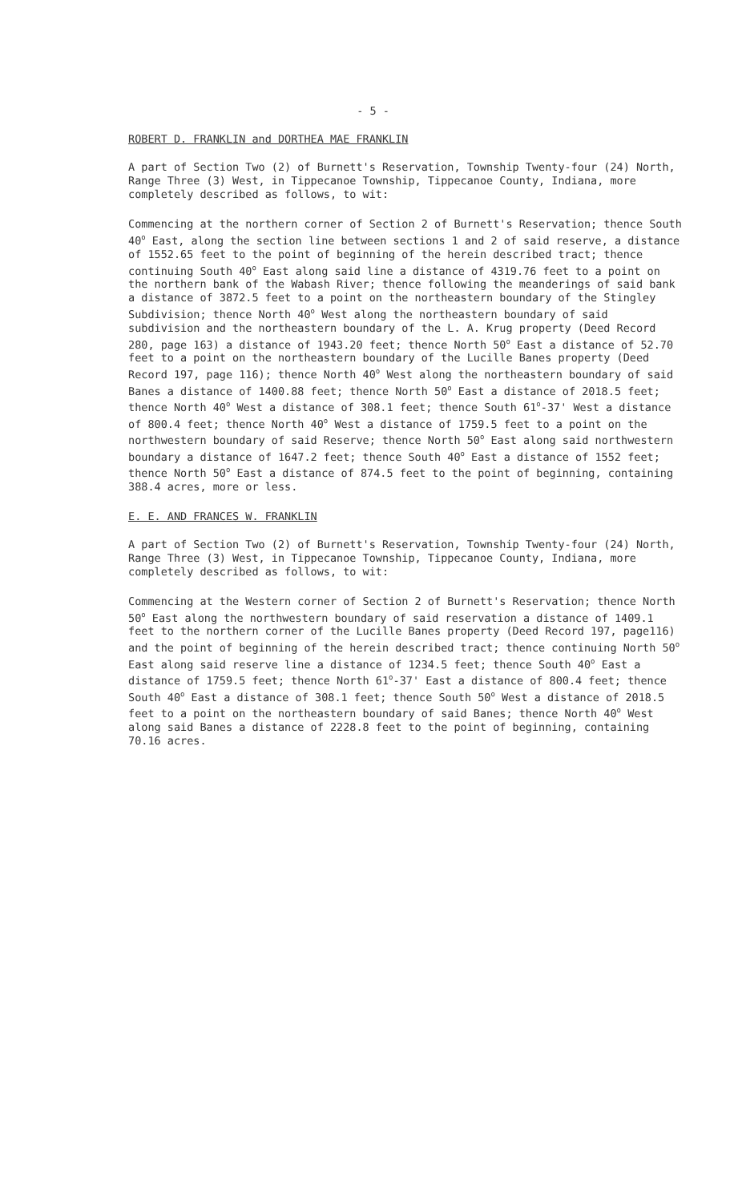- 5 -
ROBERT D. FRANKLIN and DORTHEA MAE FRANKLIN
A part of Section Two (2) of Burnett's Reservation, Township Twenty-four (24) North, Range Three (3) West, in Tippecanoe Township, Tippecanoe County, Indiana, more completely described as follows, to wit:
Commencing at the northern corner of Section 2 of Burnett's Reservation; thence South 40<sup>o</sup> East, along the section line between sections 1 and 2 of said reserve, a distance of 1552.65 feet to the point of beginning of the herein described tract; thence continuing South 40<sup>o</sup> East along said line a distance of 4319.76 feet to a point on the northern bank of the Wabash River; thence following the meanderings of said bank a distance of 3872.5 feet to a point on the northeastern boundary of the Stingley Subdivision; thence North 40<sup>o</sup> West along the northeastern boundary of said subdivision and the northeastern boundary of the L. A. Krug property (Deed Record 280, page 163) a distance of 1943.20 feet; thence North 50<sup>o</sup> East a distance of 52.70 feet to a point on the northeastern boundary of the Lucille Banes property (Deed Record 197, page 116); thence North 40<sup>o</sup> West along the northeastern boundary of said Banes a distance of 1400.88 feet; thence North 50<sup>o</sup> East a distance of 2018.5 feet; thence North 40<sup>o</sup> West a distance of 308.1 feet; thence South 61<sup>o</sup>-37' West a distance of 800.4 feet; thence North 40<sup>o</sup> West a distance of 1759.5 feet to a point on the northwestern boundary of said Reserve; thence North 50<sup>o</sup> East along said northwestern boundary a distance of 1647.2 feet; thence South 40<sup>o</sup> East a distance of 1552 feet; thence North 50<sup>o</sup> East a distance of 874.5 feet to the point of beginning, containing 388.4 acres, more or less.
E. E. AND FRANCES W. FRANKLIN
A part of Section Two (2) of Burnett's Reservation, Township Twenty-four (24) North, Range Three (3) West, in Tippecanoe Township, Tippecanoe County, Indiana, more completely described as follows, to wit:
Commencing at the Western corner of Section 2 of Burnett's Reservation; thence North 50<sup>o</sup> East along the northwestern boundary of said reservation a distance of 1409.1 feet to the northern corner of the Lucille Banes property (Deed Record 197, page116) and the point of beginning of the herein described tract; thence continuing North 50<sup>o</sup> East along said reserve line a distance of 1234.5 feet; thence South 40<sup>o</sup> East a distance of 1759.5 feet; thence North 61<sup>o</sup>-37' East a distance of 800.4 feet; thence South 40<sup>o</sup> East a distance of 308.1 feet; thence South 50<sup>o</sup> West a distance of 2018.5 feet to a point on the northeastern boundary of said Banes; thence North 40<sup>o</sup> West along said Banes a distance of 2228.8 feet to the point of beginning, containing 70.16 acres.